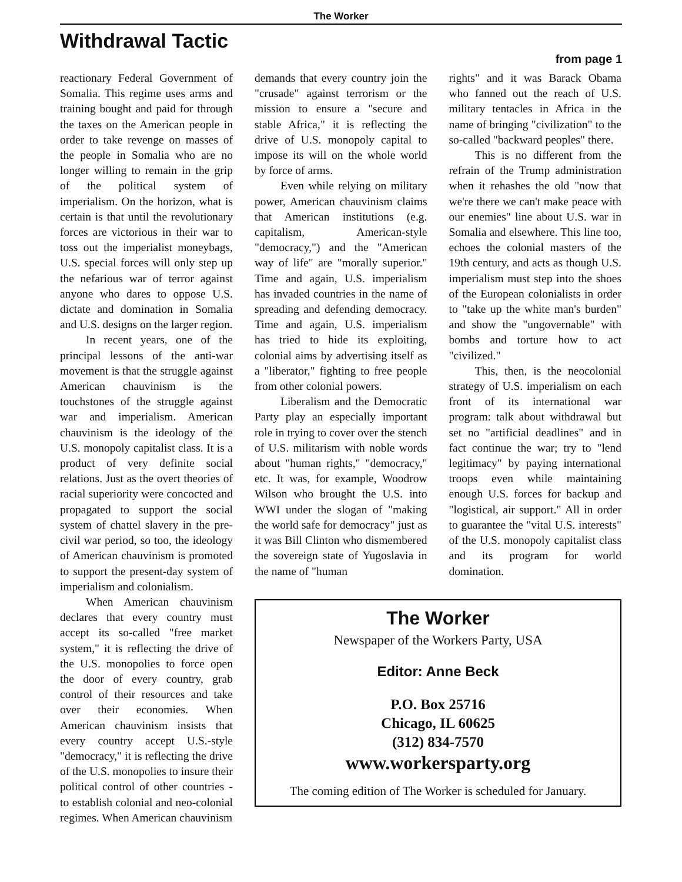The Worker
Withdrawal Tactic
from page 1
reactionary Federal Government of Somalia. This regime uses arms and training bought and paid for through the taxes on the American people in order to take revenge on masses of the people in Somalia who are no longer willing to remain in the grip of the political system of imperialism. On the horizon, what is certain is that until the revolutionary forces are victorious in their war to toss out the imperialist moneybags, U.S. special forces will only step up the nefarious war of terror against anyone who dares to oppose U.S. dictate and domination in Somalia and U.S. designs on the larger region.
In recent years, one of the principal lessons of the anti-war movement is that the struggle against American chauvinism is the touchstones of the struggle against war and imperialism. American chauvinism is the ideology of the U.S. monopoly capitalist class. It is a product of very definite social relations. Just as the overt theories of racial superiority were concocted and propagated to support the social system of chattel slavery in the pre-civil war period, so too, the ideology of American chauvinism is promoted to support the present-day system of imperialism and colonialism.
When American chauvinism declares that every country must accept its so-called "free market system," it is reflecting the drive of the U.S. monopolies to force open the door of every country, grab control of their resources and take over their economies. When American chauvinism insists that every country accept U.S.-style "democracy," it is reflecting the drive of the U.S. monopolies to insure their political control of other countries - to establish colonial and neo-colonial regimes. When American chauvinism
demands that every country join the "crusade" against terrorism or the mission to ensure a "secure and stable Africa," it is reflecting the drive of U.S. monopoly capital to impose its will on the whole world by force of arms.
Even while relying on military power, American chauvinism claims that American institutions (e.g. capitalism, American-style "democracy,") and the "American way of life" are "morally superior." Time and again, U.S. imperialism has invaded countries in the name of spreading and defending democracy. Time and again, U.S. imperialism has tried to hide its exploiting, colonial aims by advertising itself as a "liberator," fighting to free people from other colonial powers.
Liberalism and the Democratic Party play an especially important role in trying to cover over the stench of U.S. militarism with noble words about "human rights," "democracy," etc. It was, for example, Woodrow Wilson who brought the U.S. into WWI under the slogan of "making the world safe for democracy" just as it was Bill Clinton who dismembered the sovereign state of Yugoslavia in the name of "human
rights" and it was Barack Obama who fanned out the reach of U.S. military tentacles in Africa in the name of bringing "civilization" to the so-called "backward peoples" there.
This is no different from the refrain of the Trump administration when it rehashes the old "now that we're there we can't make peace with our enemies" line about U.S. war in Somalia and elsewhere. This line too, echoes the colonial masters of the 19th century, and acts as though U.S. imperialism must step into the shoes of the European colonialists in order to "take up the white man's burden" and show the "ungovernable" with bombs and torture how to act "civilized."
This, then, is the neocolonial strategy of U.S. imperialism on each front of its international war program: talk about withdrawal but set no "artificial deadlines" and in fact continue the war; try to "lend legitimacy" by paying international troops even while maintaining enough U.S. forces for backup and "logistical, air support." All in order to guarantee the "vital U.S. interests" of the U.S. monopoly capitalist class and its program for world domination.
The Worker
Newspaper of the Workers Party, USA
Editor: Anne Beck
P.O. Box 25716
Chicago, IL 60625
(312) 834-7570
www.workersparty.org
The coming edition of The Worker is scheduled for January.